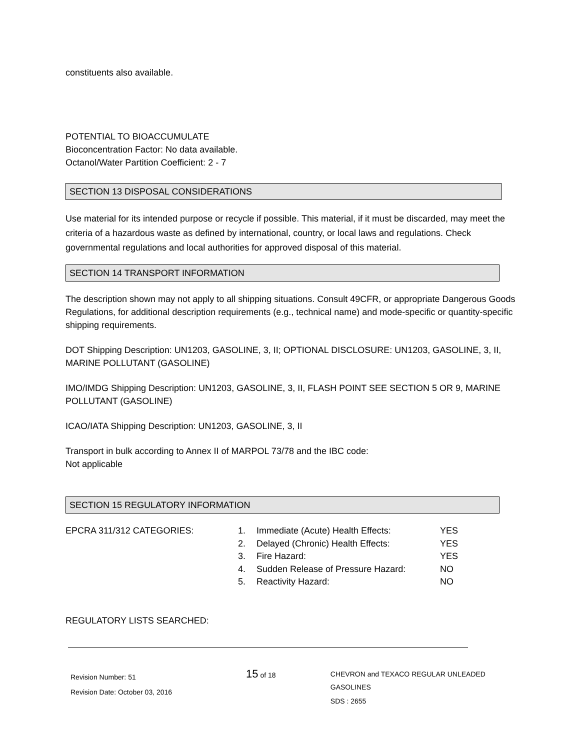constituents also available.
POTENTIAL TO BIOACCUMULATE
Bioconcentration Factor: No data available.
Octanol/Water Partition Coefficient: 2 - 7
SECTION 13 DISPOSAL CONSIDERATIONS
Use material for its intended purpose or recycle if possible. This material, if it must be discarded, may meet the criteria of a hazardous waste as defined by international, country, or local laws and regulations. Check governmental regulations and local authorities for approved disposal of this material.
SECTION 14 TRANSPORT INFORMATION
The description shown may not apply to all shipping situations. Consult 49CFR, or appropriate Dangerous Goods Regulations, for additional description requirements (e.g., technical name) and mode-specific or quantity-specific shipping requirements.
DOT Shipping Description: UN1203, GASOLINE, 3, II; OPTIONAL DISCLOSURE: UN1203, GASOLINE, 3, II, MARINE POLLUTANT (GASOLINE)
IMO/IMDG Shipping Description: UN1203, GASOLINE, 3, II, FLASH POINT SEE SECTION 5 OR 9, MARINE POLLUTANT (GASOLINE)
ICAO/IATA Shipping Description: UN1203, GASOLINE, 3, II
Transport in bulk according to Annex II of MARPOL 73/78 and the IBC code:
Not applicable
SECTION 15 REGULATORY INFORMATION
| EPCRA 311/312 CATEGORIES: | 1. | Immediate (Acute) Health Effects: | YES |
| | 2. | Delayed (Chronic) Health Effects: | YES |
| | 3. | Fire Hazard: | YES |
| | 4. | Sudden Release of Pressure Hazard: | NO |
| | 5. | Reactivity Hazard: | NO |
REGULATORY LISTS SEARCHED:
Revision Number: 51
Revision Date: October 03, 2016
15 of 18 CHEVRON and TEXACO REGULAR UNLEADED GASOLINES
SDS : 2655